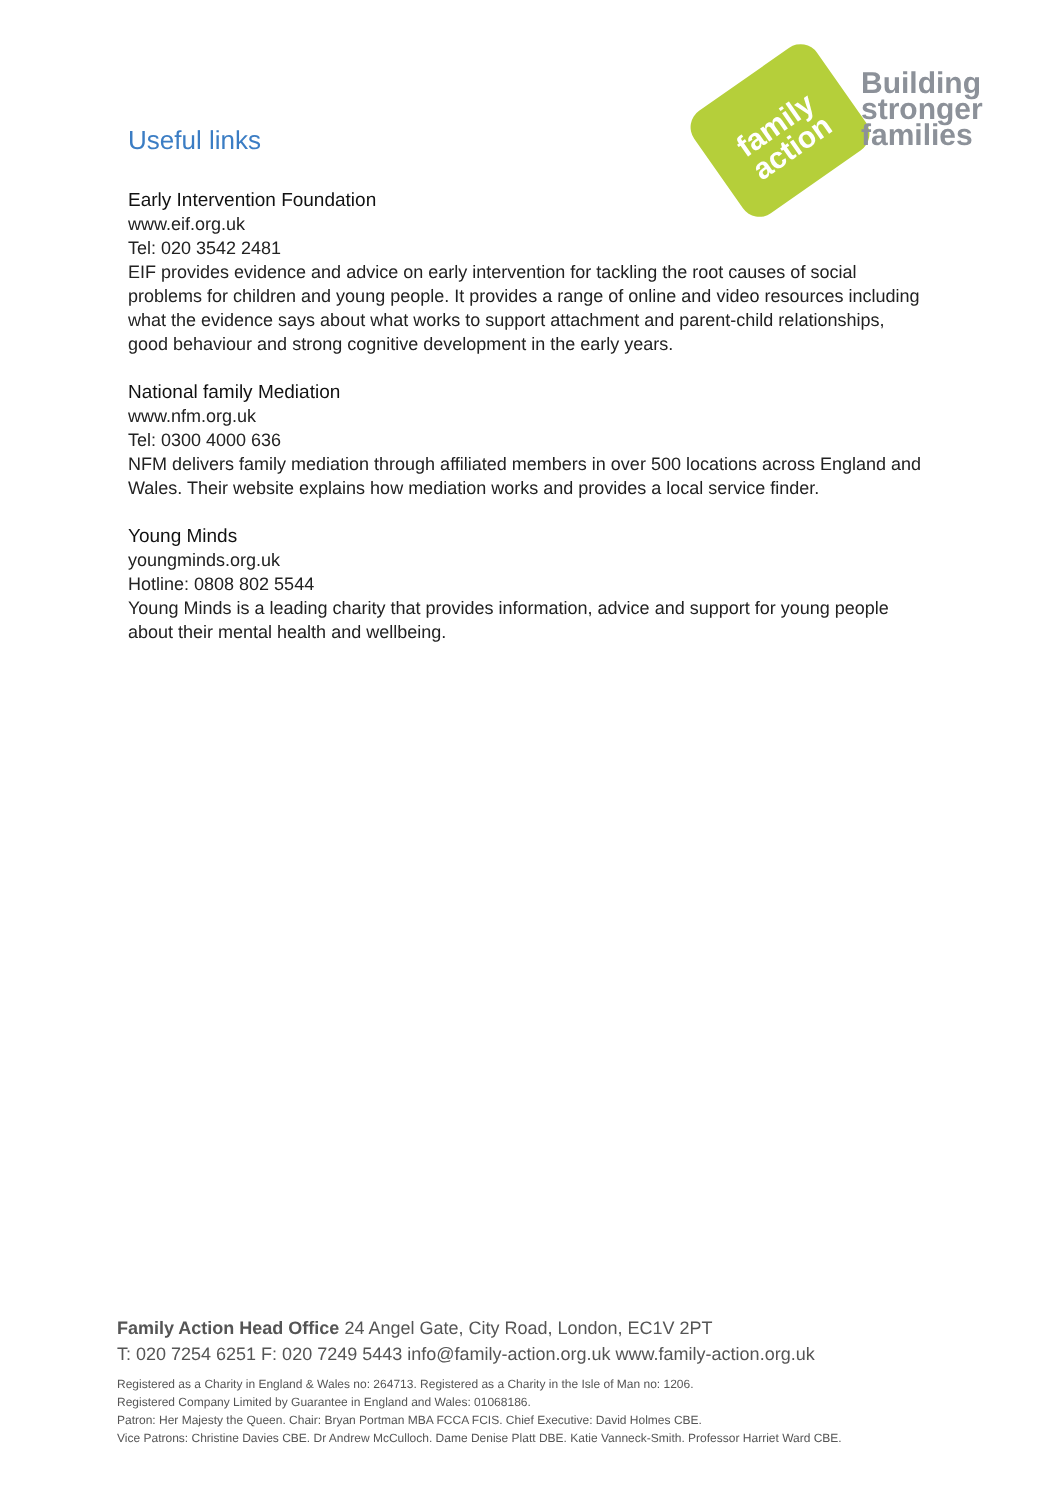family
action
Building
stronger
families
Useful links
Early Intervention Foundation
www.eif.org.uk
Tel: 020 3542 2481
EIF provides evidence and advice on early intervention for tackling the root causes of social problems for children and young people. It provides a range of online and video resources including what the evidence says about what works to support attachment and parent-child relationships, good behaviour and strong cognitive development in the early years.
National family Mediation
www.nfm.org.uk
Tel: 0300 4000 636
NFM delivers family mediation through affiliated members in over 500 locations across England and Wales. Their website explains how mediation works and provides a local service finder.
Young Minds
youngminds.org.uk
Hotline: 0808 802 5544
Young Minds is a leading charity that provides information, advice and support for young people about their mental health and wellbeing.
Family Action Head Office 24 Angel Gate, City Road, London, EC1V 2PT
T: 020 7254 6251 F: 020 7249 5443 info@family-action.org.uk www.family-action.org.uk
Registered as a Charity in England & Wales no: 264713. Registered as a Charity in the Isle of Man no: 1206.
Registered Company Limited by Guarantee in England and Wales: 01068186.
Patron: Her Majesty the Queen. Chair: Bryan Portman MBA FCCA FCIS. Chief Executive: David Holmes CBE.
Vice Patrons: Christine Davies CBE. Dr Andrew McCulloch. Dame Denise Platt DBE. Katie Vanneck-Smith. Professor Harriet Ward CBE.